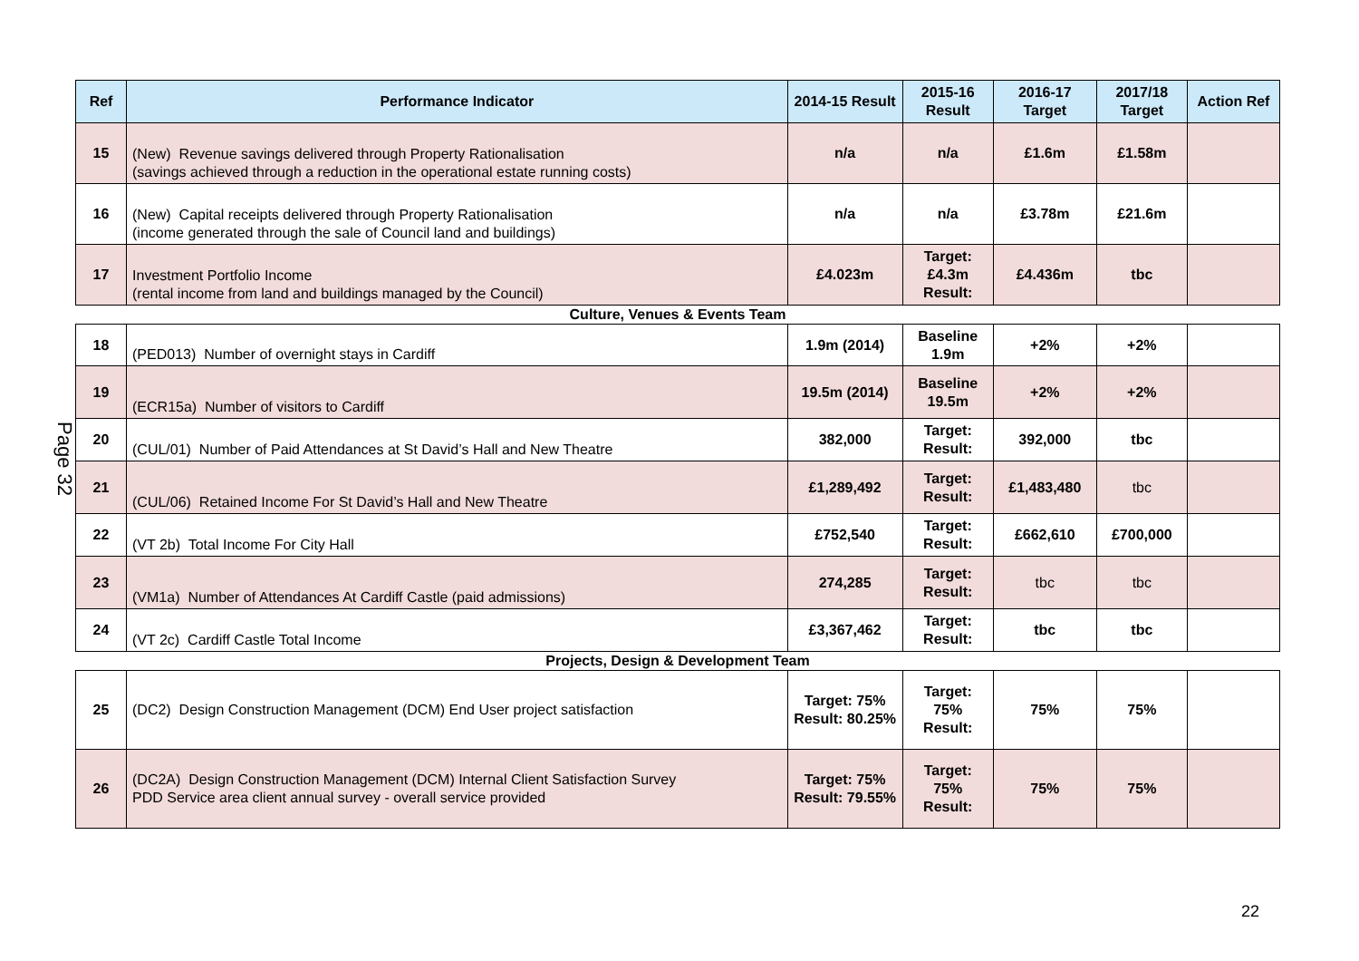Page 32
| Ref | Performance Indicator | 2014-15 Result | 2015-16 Result | 2016-17 Target | 2017/18 Target | Action Ref |
| --- | --- | --- | --- | --- | --- | --- |
| 15 | (New) Revenue savings delivered through Property Rationalisation (savings achieved through a reduction in the operational estate running costs) | n/a | n/a | £1.6m | £1.58m | |
| 16 | (New) Capital receipts delivered through Property Rationalisation (income generated through the sale of Council land and buildings) | n/a | n/a | £3.78m | £21.6m | |
| 17 | Investment Portfolio Income (rental income from land and buildings managed by the Council) | £4.023m | Target: £4.3m Result: | £4.436m | tbc | |
Culture, Venues & Events Team
| 18 | (PED013) Number of overnight stays in Cardiff | 1.9m (2014) | Baseline 1.9m | +2% | +2% | |
| 19 | (ECR15a) Number of visitors to Cardiff | 19.5m (2014) | Baseline 19.5m | +2% | +2% | |
| 20 | (CUL/01) Number of Paid Attendances at St David’s Hall and New Theatre | 382,000 | Target: Result: | 392,000 | tbc | |
| 21 | (CUL/06) Retained Income For St David’s Hall and New Theatre | £1,289,492 | Target: Result: | £1,483,480 | tbc | |
| 22 | (VT 2b) Total Income For City Hall | £752,540 | Target: Result: | £662,610 | £700,000 | |
| 23 | (VM1a) Number of Attendances At Cardiff Castle (paid admissions) | 274,285 | Target: Result: | tbc | tbc | |
| 24 | (VT 2c) Cardiff Castle Total Income | £3,367,462 | Target: Result: | tbc | tbc | |
Projects, Design & Development Team
| 25 | (DC2) Design Construction Management (DCM) End User project satisfaction | Target: 75% Result: 80.25% | Target: 75% Result: | 75% | 75% | |
| 26 | (DC2A) Design Construction Management (DCM) Internal Client Satisfaction Survey PDD Service area client annual survey - overall service provided | Target: 75% Result: 79.55% | Target: 75% Result: | 75% | 75% | |
22